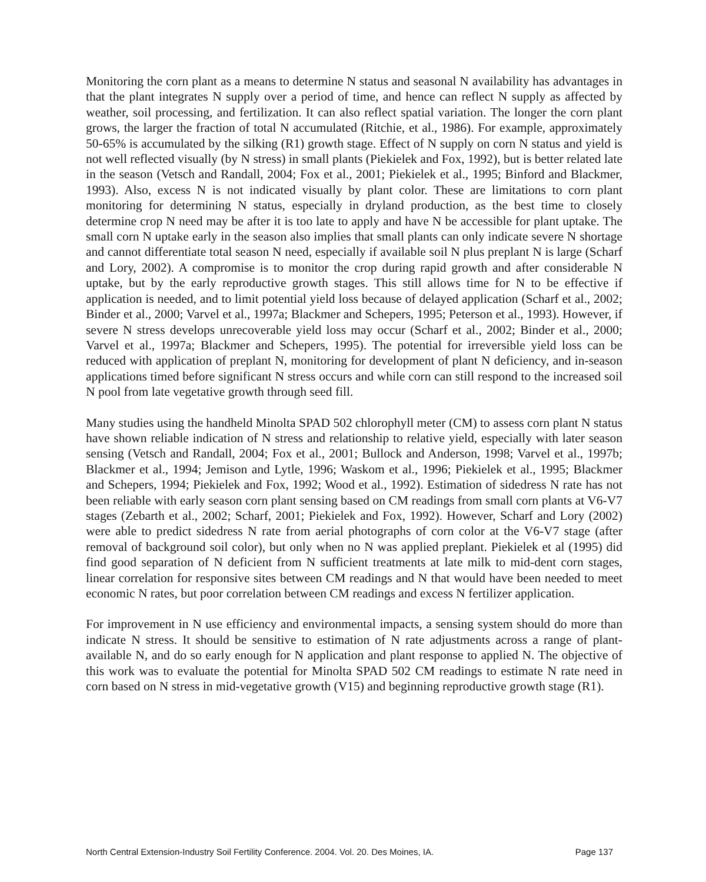Monitoring the corn plant as a means to determine N status and seasonal N availability has advantages in that the plant integrates N supply over a period of time, and hence can reflect N supply as affected by weather, soil processing, and fertilization. It can also reflect spatial variation. The longer the corn plant grows, the larger the fraction of total N accumulated (Ritchie, et al., 1986). For example, approximately 50-65% is accumulated by the silking (R1) growth stage. Effect of N supply on corn N status and yield is not well reflected visually (by N stress) in small plants (Piekielek and Fox, 1992), but is better related late in the season (Vetsch and Randall, 2004; Fox et al., 2001; Piekielek et al., 1995; Binford and Blackmer, 1993). Also, excess N is not indicated visually by plant color. These are limitations to corn plant monitoring for determining N status, especially in dryland production, as the best time to closely determine crop N need may be after it is too late to apply and have N be accessible for plant uptake. The small corn N uptake early in the season also implies that small plants can only indicate severe N shortage and cannot differentiate total season N need, especially if available soil N plus preplant N is large (Scharf and Lory, 2002). A compromise is to monitor the crop during rapid growth and after considerable N uptake, but by the early reproductive growth stages. This still allows time for N to be effective if application is needed, and to limit potential yield loss because of delayed application (Scharf et al., 2002; Binder et al., 2000; Varvel et al., 1997a; Blackmer and Schepers, 1995; Peterson et al., 1993). However, if severe N stress develops unrecoverable yield loss may occur (Scharf et al., 2002; Binder et al., 2000; Varvel et al., 1997a; Blackmer and Schepers, 1995). The potential for irreversible yield loss can be reduced with application of preplant N, monitoring for development of plant N deficiency, and in-season applications timed before significant N stress occurs and while corn can still respond to the increased soil N pool from late vegetative growth through seed fill.
Many studies using the handheld Minolta SPAD 502 chlorophyll meter (CM) to assess corn plant N status have shown reliable indication of N stress and relationship to relative yield, especially with later season sensing (Vetsch and Randall, 2004; Fox et al., 2001; Bullock and Anderson, 1998; Varvel et al., 1997b; Blackmer et al., 1994; Jemison and Lytle, 1996; Waskom et al., 1996; Piekielek et al., 1995; Blackmer and Schepers, 1994; Piekielek and Fox, 1992; Wood et al., 1992). Estimation of sidedress N rate has not been reliable with early season corn plant sensing based on CM readings from small corn plants at V6-V7 stages (Zebarth et al., 2002; Scharf, 2001; Piekielek and Fox, 1992). However, Scharf and Lory (2002) were able to predict sidedress N rate from aerial photographs of corn color at the V6-V7 stage (after removal of background soil color), but only when no N was applied preplant. Piekielek et al (1995) did find good separation of N deficient from N sufficient treatments at late milk to mid-dent corn stages, linear correlation for responsive sites between CM readings and N that would have been needed to meet economic N rates, but poor correlation between CM readings and excess N fertilizer application.
For improvement in N use efficiency and environmental impacts, a sensing system should do more than indicate N stress. It should be sensitive to estimation of N rate adjustments across a range of plant-available N, and do so early enough for N application and plant response to applied N. The objective of this work was to evaluate the potential for Minolta SPAD 502 CM readings to estimate N rate need in corn based on N stress in mid-vegetative growth (V15) and beginning reproductive growth stage (R1).
North Central Extension-Industry Soil Fertility Conference. 2004. Vol. 20. Des Moines, IA. Page 137